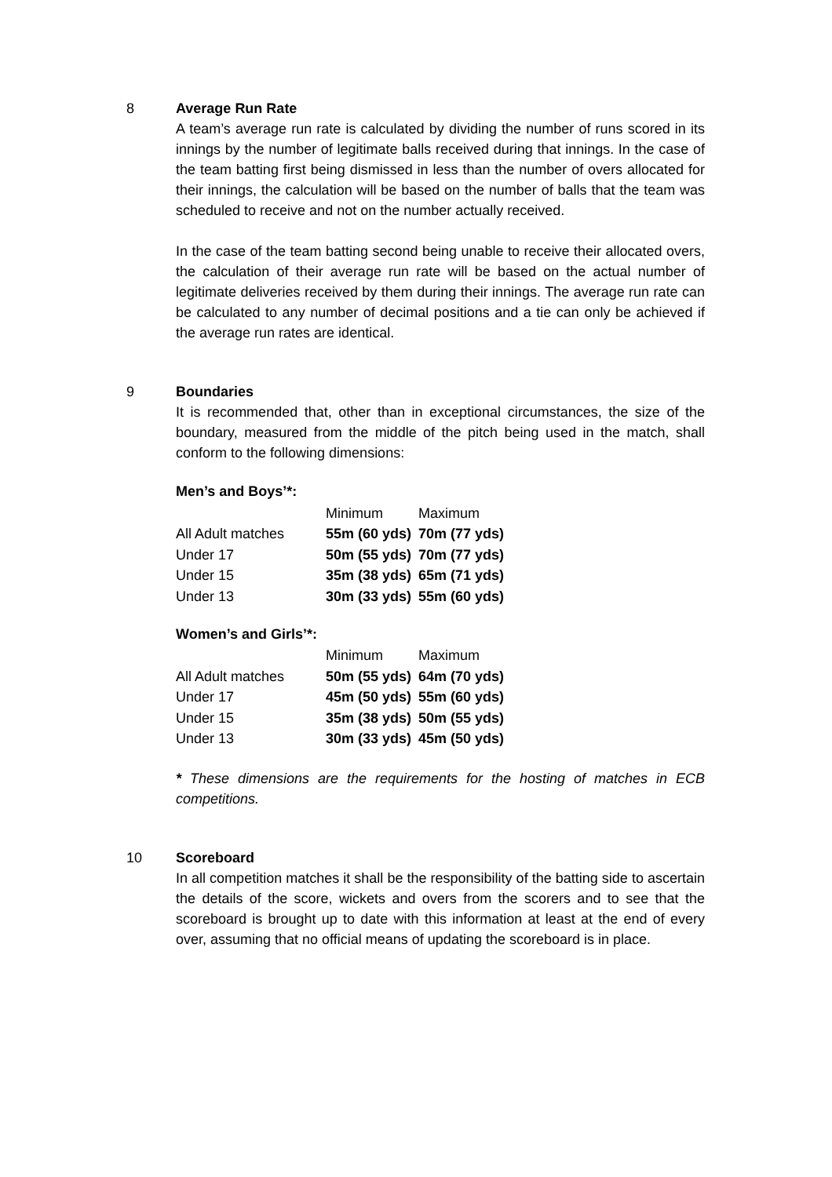8 Average Run Rate
A team’s average run rate is calculated by dividing the number of runs scored in its innings by the number of legitimate balls received during that innings. In the case of the team batting first being dismissed in less than the number of overs allocated for their innings, the calculation will be based on the number of balls that the team was scheduled to receive and not on the number actually received.
In the case of the team batting second being unable to receive their allocated overs, the calculation of their average run rate will be based on the actual number of legitimate deliveries received by them during their innings. The average run rate can be calculated to any number of decimal positions and a tie can only be achieved if the average run rates are identical.
9 Boundaries
It is recommended that, other than in exceptional circumstances, the size of the boundary, measured from the middle of the pitch being used in the match, shall conform to the following dimensions:
Men’s and Boys’*:
| | Minimum | Maximum |
| All Adult matches | 55m (60 yds) | 70m (77 yds) |
| Under 17 | 50m (55 yds) | 70m (77 yds) |
| Under 15 | 35m (38 yds) | 65m (71 yds) |
| Under 13 | 30m (33 yds) | 55m (60 yds) |
Women’s and Girls’*:
| | Minimum | Maximum |
| All Adult matches | 50m (55 yds) | 64m (70 yds) |
| Under 17 | 45m (50 yds) | 55m (60 yds) |
| Under 15 | 35m (38 yds) | 50m (55 yds) |
| Under 13 | 30m (33 yds) | 45m (50 yds) |
* These dimensions are the requirements for the hosting of matches in ECB competitions.
10 Scoreboard
In all competition matches it shall be the responsibility of the batting side to ascertain the details of the score, wickets and overs from the scorers and to see that the scoreboard is brought up to date with this information at least at the end of every over, assuming that no official means of updating the scoreboard is in place.